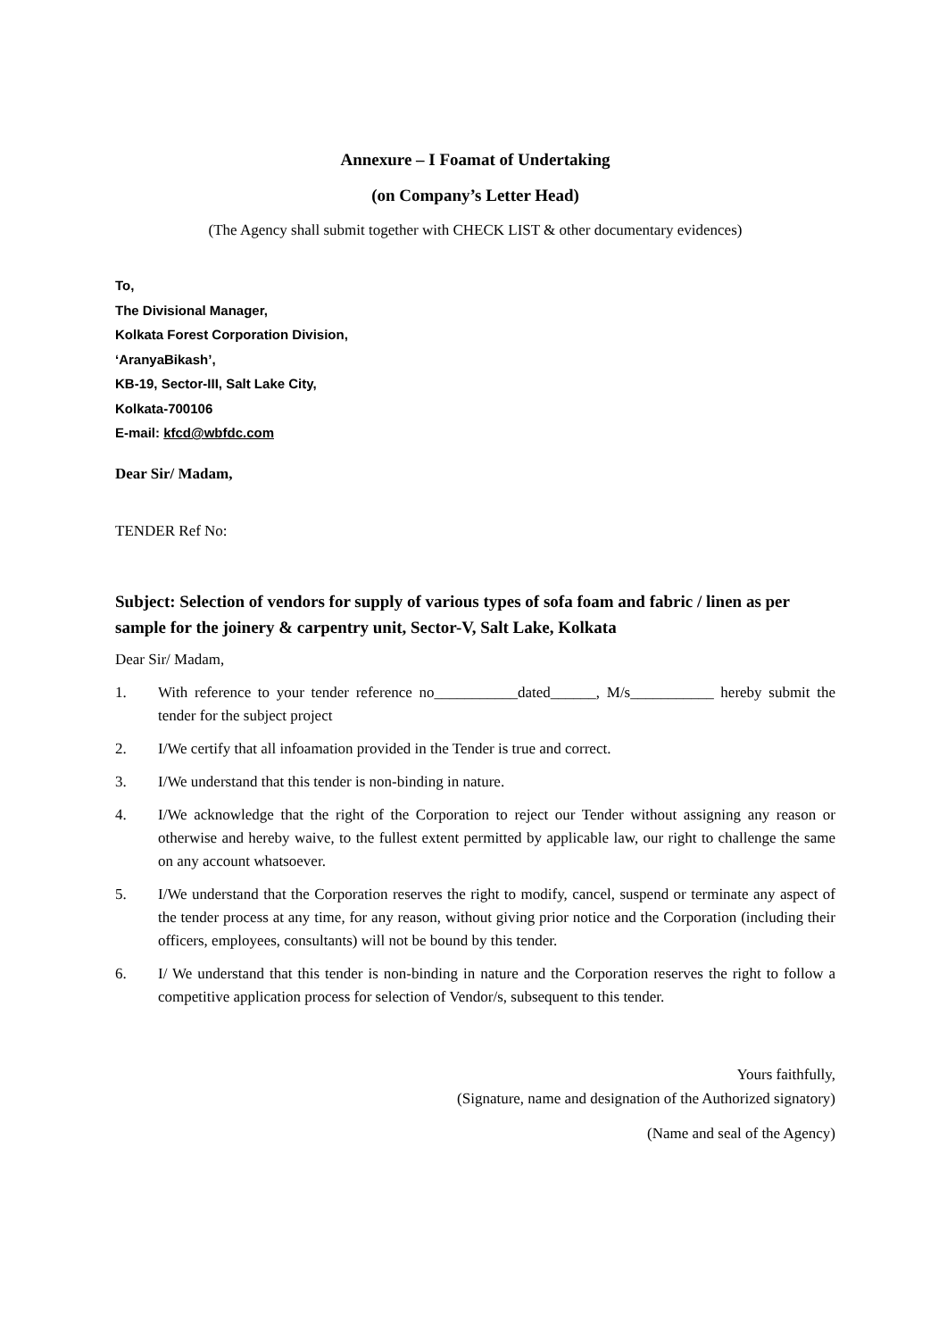Annexure – I Foamat of Undertaking
(on Company’s Letter Head)
(The Agency shall submit together with CHECK LIST & other documentary evidences)
To,
The Divisional Manager,
Kolkata Forest Corporation Division,
‘AranyaBikash’,
KB-19, Sector-III, Salt Lake City,
Kolkata-700106
E-mail: kfcd@wbfdc.com
Dear Sir/ Madam,
TENDER Ref No:
Subject: Selection of vendors for supply of various types of sofa foam and fabric / linen as per sample for the joinery & carpentry unit, Sector-V, Salt Lake, Kolkata
Dear Sir/ Madam,
1. With reference to your tender reference no___________dated______, M/s___________ hereby submit the tender for the subject project
2. I/We certify that all infoamation provided in the Tender is true and correct.
3. I/We understand that this tender is non-binding in nature.
4. I/We acknowledge that the right of the Corporation to reject our Tender without assigning any reason or otherwise and hereby waive, to the fullest extent permitted by applicable law, our right to challenge the same on any account whatsoever.
5. I/We understand that the Corporation reserves the right to modify, cancel, suspend or terminate any aspect of the tender process at any time, for any reason, without giving prior notice and the Corporation (including their officers, employees, consultants) will not be bound by this tender.
6. I/ We understand that this tender is non-binding in nature and the Corporation reserves the right to follow a competitive application process for selection of Vendor/s, subsequent to this tender.
Yours faithfully,
(Signature, name and designation of the Authorized signatory)
(Name and seal of the Agency)